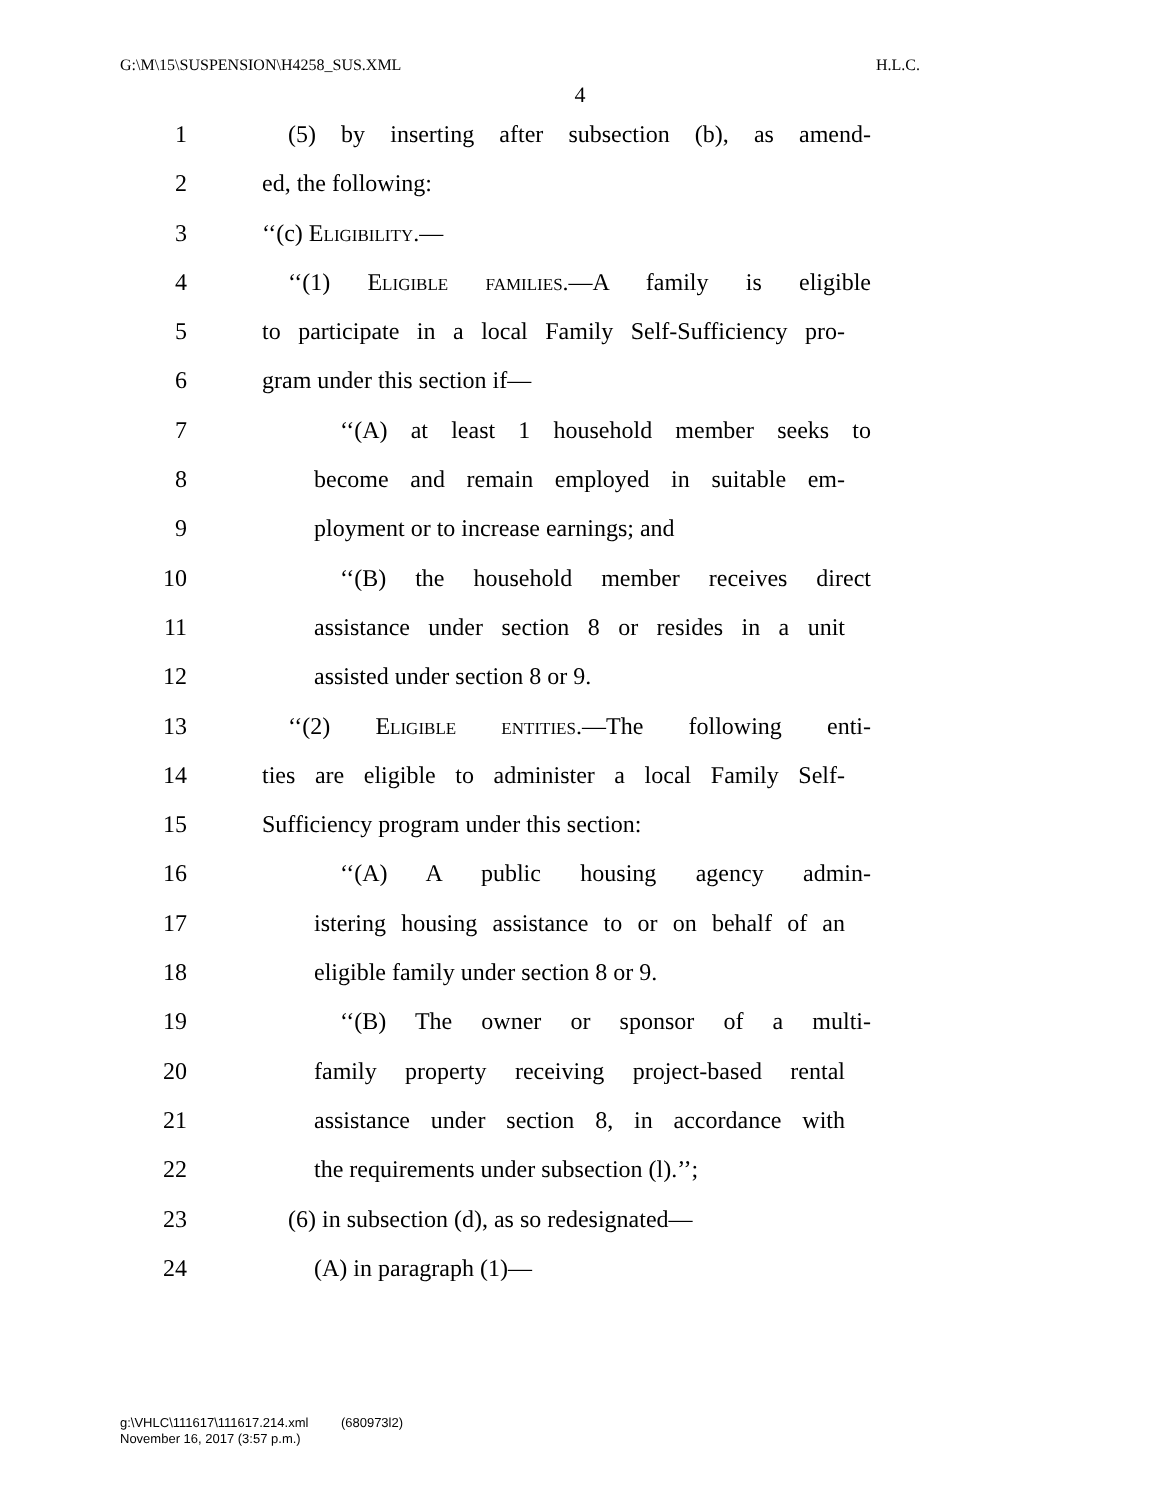G:\M\15\SUSPENSION\H4258_SUS.XML H.L.C.
4
1 (5) by inserting after subsection (b), as amend-
2 ed, the following:
3 ‘‘(c) Eligibility.—
4 ‘‘(1) Eligible families.—A family is eligible
5 to participate in a local Family Self-Sufficiency pro-
6 gram under this section if—
7 ‘‘(A) at least 1 household member seeks to
8 become and remain employed in suitable em-
9 ployment or to increase earnings; and
10 ‘‘(B) the household member receives direct
11 assistance under section 8 or resides in a unit
12 assisted under section 8 or 9.
13 ‘‘(2) Eligible entities.—The following enti-
14 ties are eligible to administer a local Family Self-
15 Sufficiency program under this section:
16 ‘‘(A) A public housing agency admin-
17 istering housing assistance to or on behalf of an
18 eligible family under section 8 or 9.
19 ‘‘(B) The owner or sponsor of a multi-
20 family property receiving project-based rental
21 assistance under section 8, in accordance with
22 the requirements under subsection (l).’’;
23 (6) in subsection (d), as so redesignated—
24 (A) in paragraph (1)—
g:\VHLC\111617\111617.214.xml (680973l2)
November 16, 2017 (3:57 p.m.)